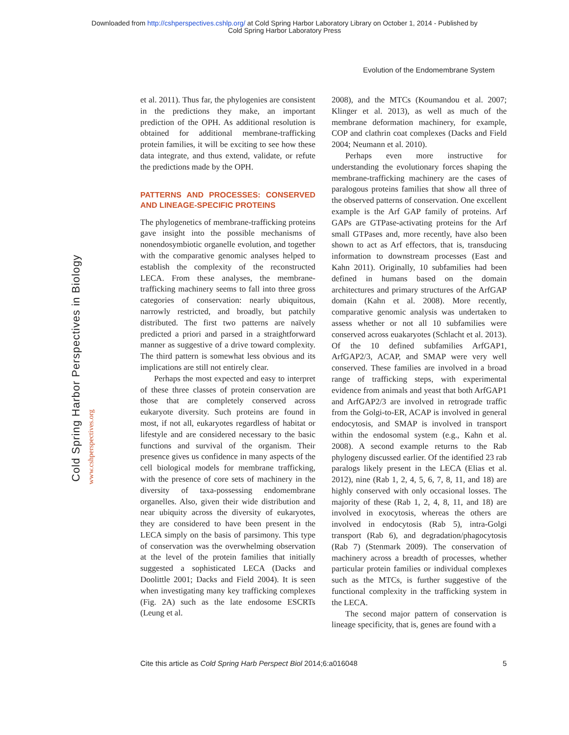Downloaded from http://cshperspectives.cshlp.org/ at Cold Spring Harbor Laboratory Library on October 1, 2014 - Published by
Cold Spring Harbor Laboratory Press
Evolution of the Endomembrane System
Cold Spring Harbor Perspectives in Biology
www.cshperspectives.org
et al. 2011). Thus far, the phylogenies are consistent in the predictions they make, an important prediction of the OPH. As additional resolution is obtained for additional membrane-trafficking protein families, it will be exciting to see how these data integrate, and thus extend, validate, or refute the predictions made by the OPH.
PATTERNS AND PROCESSES: CONSERVED AND LINEAGE-SPECIFIC PROTEINS
The phylogenetics of membrane-trafficking proteins gave insight into the possible mechanisms of nonendosymbiotic organelle evolution, and together with the comparative genomic analyses helped to establish the complexity of the reconstructed LECA. From these analyses, the membrane-trafficking machinery seems to fall into three gross categories of conservation: nearly ubiquitous, narrowly restricted, and broadly, but patchily distributed. The first two patterns are naïvely predicted a priori and parsed in a straightforward manner as suggestive of a drive toward complexity. The third pattern is somewhat less obvious and its implications are still not entirely clear.
Perhaps the most expected and easy to interpret of these three classes of protein conservation are those that are completely conserved across eukaryote diversity. Such proteins are found in most, if not all, eukaryotes regardless of habitat or lifestyle and are considered necessary to the basic functions and survival of the organism. Their presence gives us confidence in many aspects of the cell biological models for membrane trafficking, with the presence of core sets of machinery in the diversity of taxa-possessing endomembrane organelles. Also, given their wide distribution and near ubiquity across the diversity of eukaryotes, they are considered to have been present in the LECA simply on the basis of parsimony. This type of conservation was the overwhelming observation at the level of the protein families that initially suggested a sophisticated LECA (Dacks and Doolittle 2001; Dacks and Field 2004). It is seen when investigating many key trafficking complexes (Fig. 2A) such as the late endosome ESCRTs (Leung et al.
2008), and the MTCs (Koumandou et al. 2007; Klinger et al. 2013), as well as much of the membrane deformation machinery, for example, COP and clathrin coat complexes (Dacks and Field 2004; Neumann et al. 2010).
Perhaps even more instructive for understanding the evolutionary forces shaping the membrane-trafficking machinery are the cases of paralogous proteins families that show all three of the observed patterns of conservation. One excellent example is the Arf GAP family of proteins. Arf GAPs are GTPase-activating proteins for the Arf small GTPases and, more recently, have also been shown to act as Arf effectors, that is, transducing information to downstream processes (East and Kahn 2011). Originally, 10 subfamilies had been defined in humans based on the domain architectures and primary structures of the ArfGAP domain (Kahn et al. 2008). More recently, comparative genomic analysis was undertaken to assess whether or not all 10 subfamilies were conserved across euakaryotes (Schlacht et al. 2013). Of the 10 defined subfamilies ArfGAP1, ArfGAP2/3, ACAP, and SMAP were very well conserved. These families are involved in a broad range of trafficking steps, with experimental evidence from animals and yeast that both ArfGAP1 and ArfGAP2/3 are involved in retrograde traffic from the Golgi-to-ER, ACAP is involved in general endocytosis, and SMAP is involved in transport within the endosomal system (e.g., Kahn et al. 2008). A second example returns to the Rab phylogeny discussed earlier. Of the identified 23 rab paralogs likely present in the LECA (Elias et al. 2012), nine (Rab 1, 2, 4, 5, 6, 7, 8, 11, and 18) are highly conserved with only occasional losses. The majority of these (Rab 1, 2, 4, 8, 11, and 18) are involved in exocytosis, whereas the others are involved in endocytosis (Rab 5), intra-Golgi transport (Rab 6), and degradation/phagocytosis (Rab 7) (Stenmark 2009). The conservation of machinery across a breadth of processes, whether particular protein families or individual complexes such as the MTCs, is further suggestive of the functional complexity in the trafficking system in the LECA.
The second major pattern of conservation is lineage specificity, that is, genes are found with a
Cite this article as Cold Spring Harb Perspect Biol 2014;6:a016048 5